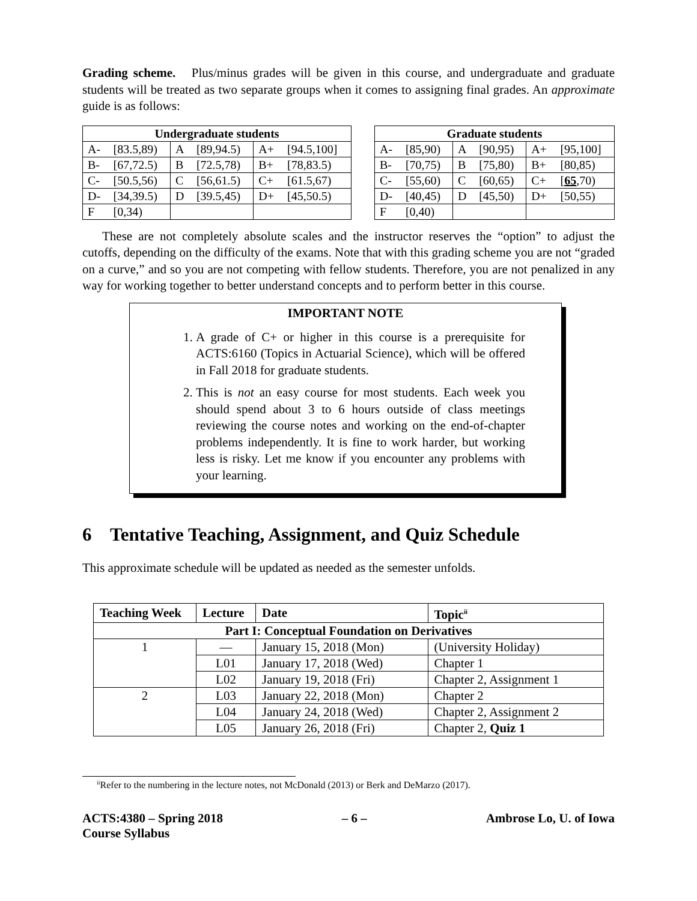Grading scheme. Plus/minus grades will be given in this course, and undergraduate and graduate students will be treated as two separate groups when it comes to assigning final grades. An approximate guide is as follows:
| Undergraduate students | | | | | |
| --- | --- | --- | --- | --- | --- |
| A- | [83.5,89) | A | [89,94.5) | A+ | [94.5,100] |
| B- | [67,72.5) | B | [72.5,78) | B+ | [78,83.5) |
| C- | [50.5,56) | C | [56,61.5) | C+ | [61.5,67) |
| D- | [34,39.5) | D | [39.5,45) | D+ | [45,50.5) |
| F | [0,34) | | | | |
| Graduate students | | | | | |
| --- | --- | --- | --- | --- | --- |
| A- | [85,90) | A | [90,95) | A+ | [95,100] |
| B- | [70,75) | B | [75,80) | B+ | [80,85) |
| C- | [55,60) | C | [60,65) | C+ | [ 65 ,70) |
| D- | [40,45) | D | [45,50) | D+ | [50,55) |
| F | [0,40) | | | | |
These are not completely absolute scales and the instructor reserves the “option” to adjust the cutoffs, depending on the difficulty of the exams. Note that with this grading scheme you are not “graded on a curve,” and so you are not competing with fellow students. Therefore, you are not penalized in any way for working together to better understand concepts and to perform better in this course.
IMPORTANT NOTE
1. A grade of C+ or higher in this course is a prerequisite for ACTS:6160 (Topics in Actuarial Science), which will be offered in Fall 2018 for graduate students.
2. This is not an easy course for most students. Each week you should spend about 3 to 6 hours outside of class meetings reviewing the course notes and working on the end-of-chapter problems independently. It is fine to work harder, but working less is risky. Let me know if you encounter any problems with your learning.
6 Tentative Teaching, Assignment, and Quiz Schedule
This approximate schedule will be updated as needed as the semester unfolds.
| Teaching Week | Lecture | Date | Topic<sup>ii</sup> |
| --- | --- | --- | --- |
| Part I: Conceptual Foundation on Derivatives | | | |
| 1 | — | January 15, 2018 (Mon) | (University Holiday) |
| | L01 | January 17, 2018 (Wed) | Chapter 1 |
| | L02 | January 19, 2018 (Fri) | Chapter 2, Assignment 1 |
| 2 | L03 | January 22, 2018 (Mon) | Chapter 2 |
| | L04 | January 24, 2018 (Wed) | Chapter 2, Assignment 2 |
| | L05 | January 26, 2018 (Fri) | Chapter 2, Quiz 1 |
<sup>ii</sup>Refer to the numbering in the lecture notes, not McDonald (2013) or Berk and DeMarzo (2017).
ACTS:4380 – Spring 2018
Course Syllabus
– 6 – Ambrose Lo, U. of Iowa